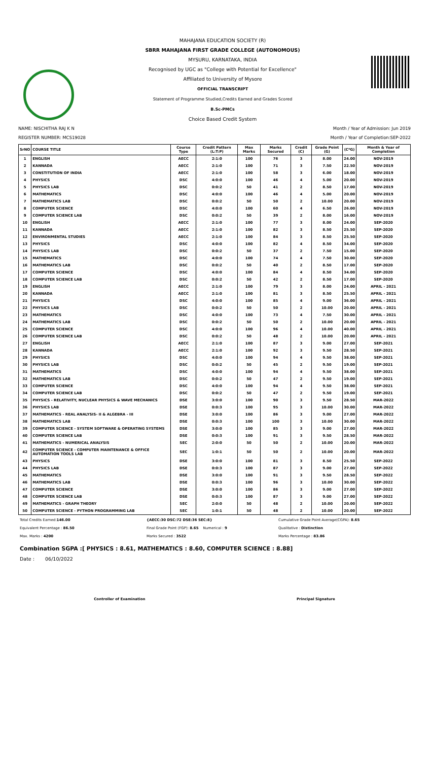MAHAJANA EDUCATION SOCIETY (R)
SBRR MAHAJANA FIRST GRADE COLLEGE (AUTONOMOUS)
MYSURU, KARNATAKA, INDIA
Recognised by UGC as "College with Potential for Excellence"
Affiliated to University of Mysore
OFFICIAL TRANSCRIPT
Statement of Programme Studied,Credits Earned and Grades Scored
B.Sc-PMCs
Choice Based Credit System
NAME: NISCHITHA RAJ K N Month / Year of Admission: Jun 2019
REGISTER NUMBER: MCS19028 Month / Year of Completion:SEP-2022
| SrNO | COURSE TITLE | Course Type | Credit Pattern (L:T:P) | Max Marks | Marks Secured | Credit (C) | Grade Point (G) | (C*G) | Month & Year of Completion |
| --- | --- | --- | --- | --- | --- | --- | --- | --- | --- |
| 1 | ENGLISH | AECC | 2:1:0 | 100 | 76 | 3 | 8.00 | 24.00 | NOV-2019 |
| 2 | KANNADA | AECC | 2:1:0 | 100 | 71 | 3 | 7.50 | 22.50 | NOV-2019 |
| 3 | CONSTITUTION OF INDIA | AECC | 2:1:0 | 100 | 58 | 3 | 6.00 | 18.00 | NOV-2019 |
| 4 | PHYSICS | DSC | 4:0:0 | 100 | 46 | 4 | 5.00 | 20.00 | NOV-2019 |
| 5 | PHYSICS LAB | DSC | 0:0:2 | 50 | 41 | 2 | 8.50 | 17.00 | NOV-2019 |
| 6 | MATHEMATICS | DSC | 4:0:0 | 100 | 46 | 4 | 5.00 | 20.00 | NOV-2019 |
| 7 | MATHEMATICS LAB | DSC | 0:0:2 | 50 | 50 | 2 | 10.00 | 20.00 | NOV-2019 |
| 8 | COMPUTER SCIENCE | DSC | 4:0:0 | 100 | 60 | 4 | 6.50 | 26.00 | NOV-2019 |
| 9 | COMPUTER SCIENCE LAB | DSC | 0:0:2 | 50 | 39 | 2 | 8.00 | 16.00 | NOV-2019 |
| 10 | ENGLISH | AECC | 2:1:0 | 100 | 77 | 3 | 8.00 | 24.00 | SEP-2020 |
| 11 | KANNADA | AECC | 2:1:0 | 100 | 82 | 3 | 8.50 | 25.50 | SEP-2020 |
| 12 | ENVIRONMENTAL STUDIES | AECC | 2:1:0 | 100 | 84 | 3 | 8.50 | 25.50 | SEP-2020 |
| 13 | PHYSICS | DSC | 4:0:0 | 100 | 82 | 4 | 8.50 | 34.00 | SEP-2020 |
| 14 | PHYSICS LAB | DSC | 0:0:2 | 50 | 37 | 2 | 7.50 | 15.00 | SEP-2020 |
| 15 | MATHEMATICS | DSC | 4:0:0 | 100 | 74 | 4 | 7.50 | 30.00 | SEP-2020 |
| 16 | MATHEMATICS LAB | DSC | 0:0:2 | 50 | 40 | 2 | 8.50 | 17.00 | SEP-2020 |
| 17 | COMPUTER SCIENCE | DSC | 4:0:0 | 100 | 84 | 4 | 8.50 | 34.00 | SEP-2020 |
| 18 | COMPUTER SCIENCE LAB | DSC | 0:0:2 | 50 | 42 | 2 | 8.50 | 17.00 | SEP-2020 |
| 19 | ENGLISH | AECC | 2:1:0 | 100 | 79 | 3 | 8.00 | 24.00 | APRIL - 2021 |
| 20 | KANNADA | AECC | 2:1:0 | 100 | 81 | 3 | 8.50 | 25.50 | APRIL - 2021 |
| 21 | PHYSICS | DSC | 4:0:0 | 100 | 85 | 4 | 9.00 | 36.00 | APRIL - 2021 |
| 22 | PHYSICS LAB | DSC | 0:0:2 | 50 | 50 | 2 | 10.00 | 20.00 | APRIL - 2021 |
| 23 | MATHEMATICS | DSC | 4:0:0 | 100 | 73 | 4 | 7.50 | 30.00 | APRIL - 2021 |
| 24 | MATHEMATICS LAB | DSC | 0:0:2 | 50 | 50 | 2 | 10.00 | 20.00 | APRIL - 2021 |
| 25 | COMPUTER SCIENCE | DSC | 4:0:0 | 100 | 96 | 4 | 10.00 | 40.00 | APRIL - 2021 |
| 26 | COMPUTER SCIENCE LAB | DSC | 0:0:2 | 50 | 48 | 2 | 10.00 | 20.00 | APRIL - 2021 |
| 27 | ENGLISH | AECC | 2:1:0 | 100 | 87 | 3 | 9.00 | 27.00 | SEP-2021 |
| 28 | KANNADA | AECC | 2:1:0 | 100 | 92 | 3 | 9.50 | 28.50 | SEP-2021 |
| 29 | PHYSICS | DSC | 4:0:0 | 100 | 94 | 4 | 9.50 | 38.00 | SEP-2021 |
| 30 | PHYSICS LAB | DSC | 0:0:2 | 50 | 45 | 2 | 9.50 | 19.00 | SEP-2021 |
| 31 | MATHEMATICS | DSC | 4:0:0 | 100 | 94 | 4 | 9.50 | 38.00 | SEP-2021 |
| 32 | MATHEMATICS LAB | DSC | 0:0:2 | 50 | 47 | 2 | 9.50 | 19.00 | SEP-2021 |
| 33 | COMPUTER SCIENCE | DSC | 4:0:0 | 100 | 94 | 4 | 9.50 | 38.00 | SEP-2021 |
| 34 | COMPUTER SCIENCE LAB | DSC | 0:0:2 | 50 | 47 | 2 | 9.50 | 19.00 | SEP-2021 |
| 35 | PHYSICS - RELATIVITY, NUCLEAR PHYSICS & WAVE MECHANICS | DSE | 3:0:0 | 100 | 90 | 3 | 9.50 | 28.50 | MAR-2022 |
| 36 | PHYSICS LAB | DSE | 0:0:3 | 100 | 95 | 3 | 10.00 | 30.00 | MAR-2022 |
| 37 | MATHEMATICS - REAL ANALYSIS- II & ALGEBRA - III | DSE | 3:0:0 | 100 | 86 | 3 | 9.00 | 27.00 | MAR-2022 |
| 38 | MATHEMATICS LAB | DSE | 0:0:3 | 100 | 100 | 3 | 10.00 | 30.00 | MAR-2022 |
| 39 | COMPUTER SCIENCE - SYSTEM SOFTWARE & OPERATING SYSTEMS | DSE | 3:0:0 | 100 | 85 | 3 | 9.00 | 27.00 | MAR-2022 |
| 40 | COMPUTER SCIENCE LAB | DSE | 0:0:3 | 100 | 91 | 3 | 9.50 | 28.50 | MAR-2022 |
| 41 | MATHEMATICS - NUMERICAL ANALYSIS | SEC | 2:0:0 | 50 | 50 | 2 | 10.00 | 20.00 | MAR-2022 |
| 42 | COMPUTER SCIENCE - COMPUTER MAINTENANCE & OFFICE AUTOMATION TOOLS LAB | SEC | 1:0:1 | 50 | 50 | 2 | 10.00 | 20.00 | MAR-2022 |
| 43 | PHYSICS | DSE | 3:0:0 | 100 | 81 | 3 | 8.50 | 25.50 | SEP-2022 |
| 44 | PHYSICS LAB | DSE | 0:0:3 | 100 | 87 | 3 | 9.00 | 27.00 | SEP-2022 |
| 45 | MATHEMATICS | DSE | 3:0:0 | 100 | 91 | 3 | 9.50 | 28.50 | SEP-2022 |
| 46 | MATHEMATICS LAB | DSE | 0:0:3 | 100 | 96 | 3 | 10.00 | 30.00 | SEP-2022 |
| 47 | COMPUTER SCIENCE | DSE | 3:0:0 | 100 | 86 | 3 | 9.00 | 27.00 | SEP-2022 |
| 48 | COMPUTER SCIENCE LAB | DSE | 0:0:3 | 100 | 87 | 3 | 9.00 | 27.00 | SEP-2022 |
| 49 | MATHEMATICS - GRAPH THEORY | SEC | 2:0:0 | 50 | 48 | 2 | 10.00 | 20.00 | SEP-2022 |
| 50 | COMPUTER SCIENCE - PYTHON PROGRAMMING LAB | SEC | 1:0:1 | 50 | 48 | 2 | 10.00 | 20.00 | SEP-2022 |
Total Credits Earned:146.00 {AECC:30 DSC:72 DSE:36 SEC:8} Cumulative Grade Point Average(CGPA): 8.65 Equivalent Percentage : 86.50 Final Grade Point (FGP): 8.65 Numerical : 9 Qualitative : Distinction Max. Marks : 4200 Marks Secured : 3522 Marks Percentage : 83.86
Combination SGPA :[ PHYSICS : 8.61, MATHEMATICS : 8.60, COMPUTER SCIENCE : 8.88]
Date : 06/10/2022
Controller of Examination Principal Signature